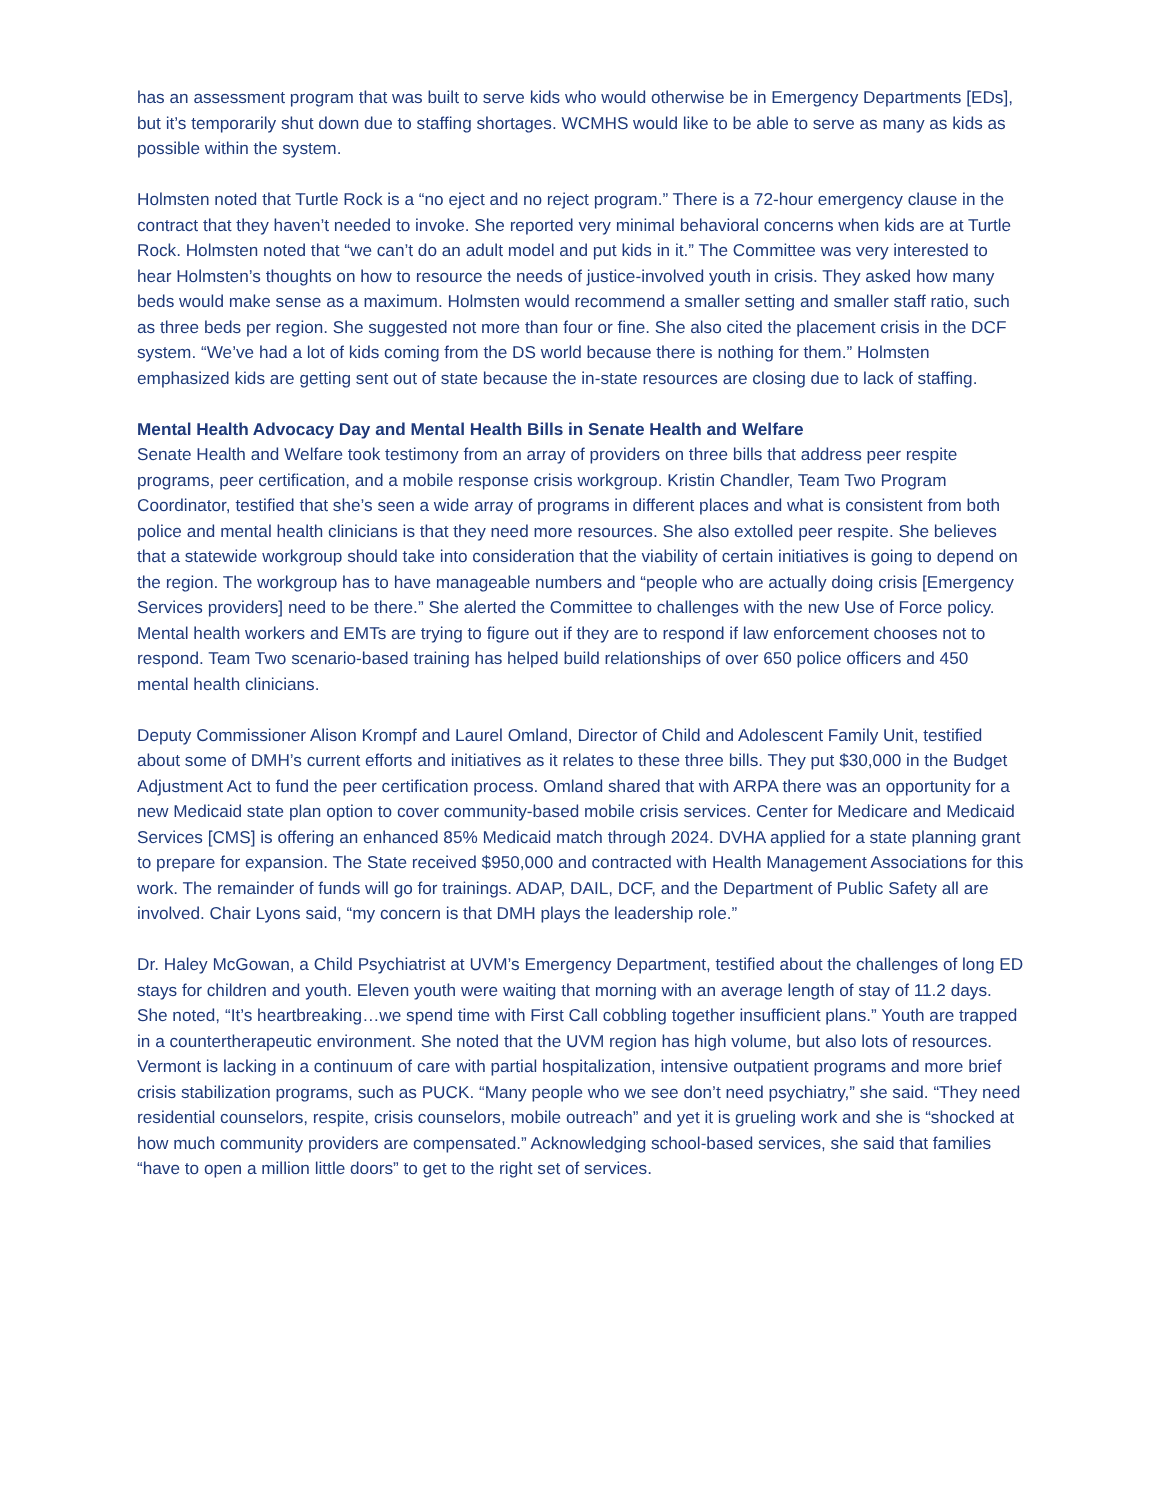has an assessment program that was built to serve kids who would otherwise be in Emergency Departments [EDs], but it’s temporarily shut down due to staffing shortages. WCMHS would like to be able to serve as many as kids as possible within the system.
Holmsten noted that Turtle Rock is a “no eject and no reject program.” There is a 72-hour emergency clause in the contract that they haven’t needed to invoke. She reported very minimal behavioral concerns when kids are at Turtle Rock. Holmsten noted that “we can’t do an adult model and put kids in it.” The Committee was very interested to hear Holmsten’s thoughts on how to resource the needs of justice-involved youth in crisis. They asked how many beds would make sense as a maximum. Holmsten would recommend a smaller setting and smaller staff ratio, such as three beds per region. She suggested not more than four or fine. She also cited the placement crisis in the DCF system. “We’ve had a lot of kids coming from the DS world because there is nothing for them.” Holmsten emphasized kids are getting sent out of state because the in-state resources are closing due to lack of staffing.
Mental Health Advocacy Day and Mental Health Bills in Senate Health and Welfare
Senate Health and Welfare took testimony from an array of providers on three bills that address peer respite programs, peer certification, and a mobile response crisis workgroup. Kristin Chandler, Team Two Program Coordinator, testified that she’s seen a wide array of programs in different places and what is consistent from both police and mental health clinicians is that they need more resources. She also extolled peer respite. She believes that a statewide workgroup should take into consideration that the viability of certain initiatives is going to depend on the region. The workgroup has to have manageable numbers and “people who are actually doing crisis [Emergency Services providers] need to be there.” She alerted the Committee to challenges with the new Use of Force policy. Mental health workers and EMTs are trying to figure out if they are to respond if law enforcement chooses not to respond. Team Two scenario-based training has helped build relationships of over 650 police officers and 450 mental health clinicians.
Deputy Commissioner Alison Krompf and Laurel Omland, Director of Child and Adolescent Family Unit, testified about some of DMH’s current efforts and initiatives as it relates to these three bills. They put $30,000 in the Budget Adjustment Act to fund the peer certification process. Omland shared that with ARPA there was an opportunity for a new Medicaid state plan option to cover community-based mobile crisis services. Center for Medicare and Medicaid Services [CMS] is offering an enhanced 85% Medicaid match through 2024. DVHA applied for a state planning grant to prepare for expansion. The State received $950,000 and contracted with Health Management Associations for this work. The remainder of funds will go for trainings. ADAP, DAIL, DCF, and the Department of Public Safety all are involved. Chair Lyons said, “my concern is that DMH plays the leadership role.”
Dr. Haley McGowan, a Child Psychiatrist at UVM’s Emergency Department, testified about the challenges of long ED stays for children and youth. Eleven youth were waiting that morning with an average length of stay of 11.2 days. She noted, “It’s heartbreaking…we spend time with First Call cobbling together insufficient plans.” Youth are trapped in a countertherapeutic environment. She noted that the UVM region has high volume, but also lots of resources. Vermont is lacking in a continuum of care with partial hospitalization, intensive outpatient programs and more brief crisis stabilization programs, such as PUCK. “Many people who we see don’t need psychiatry,” she said. “They need residential counselors, respite, crisis counselors, mobile outreach” and yet it is grueling work and she is “shocked at how much community providers are compensated.” Acknowledging school-based services, she said that families “have to open a million little doors” to get to the right set of services.